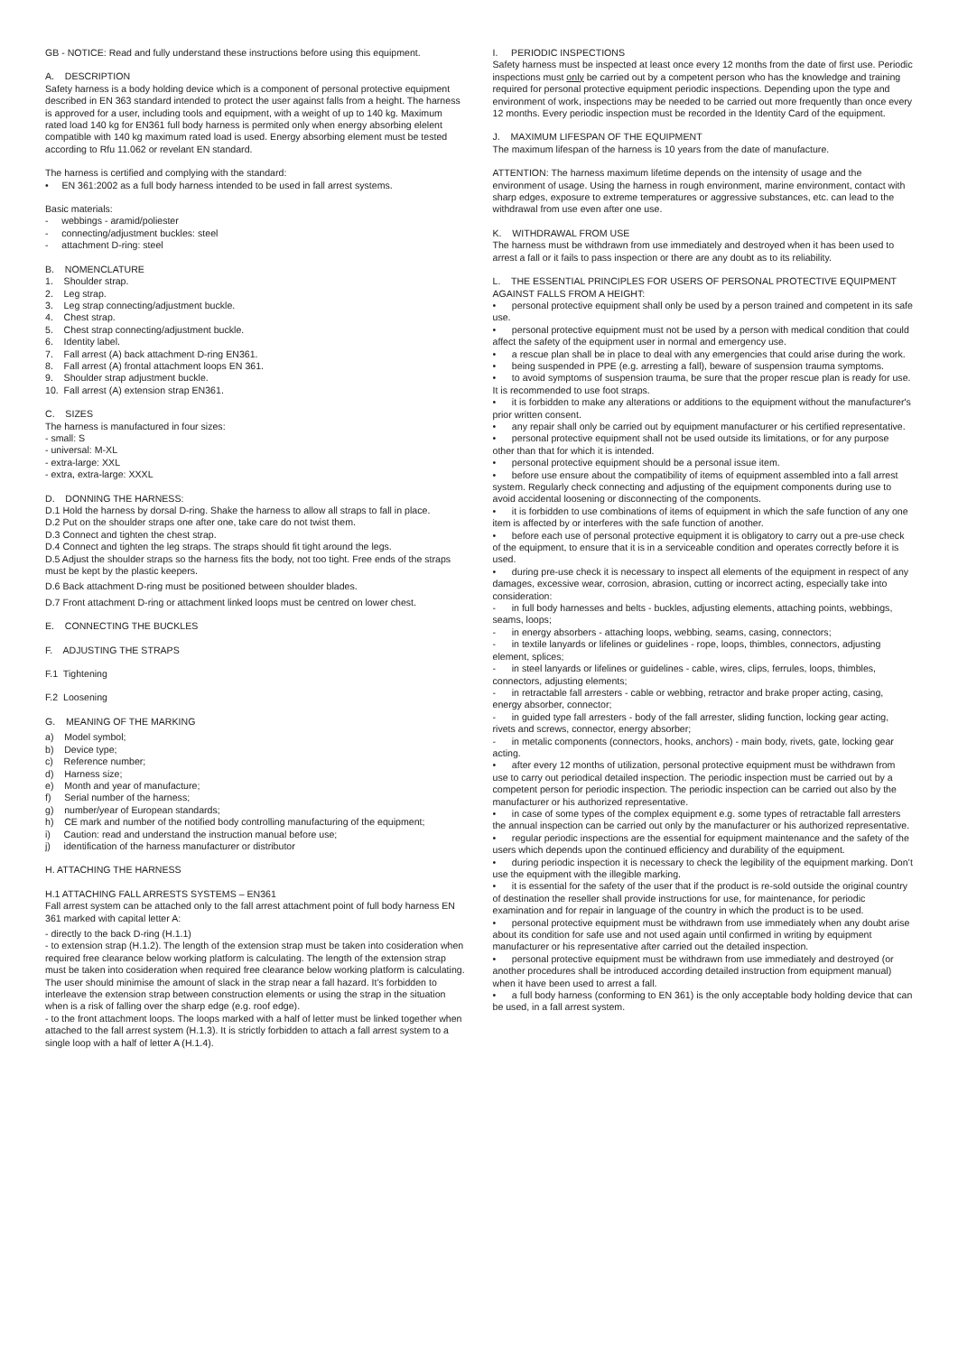GB - NOTICE: Read and fully understand these instructions before using this equipment.
A. DESCRIPTION
Safety harness is a body holding device which is a component of personal protective equipment described in EN 363 standard intended to protect the user against falls from a height. The harness is approved for a user, including tools and equipment, with a weight of up to 140 kg. Maximum rated load 140 kg for EN361 full body harness is permited only when energy absorbing elelent compatible with 140 kg maximum rated load is used. Energy absorbing element must be tested according to Rfu 11.062 or revelant EN standard.
The harness is certified and complying with the standard:
• EN 361:2002 as a full body harness intended to be used in fall arrest systems.
Basic materials:
- webbings - aramid/poliester
- connecting/adjustment buckles: steel
- attachment D-ring: steel
B. NOMENCLATURE
1. Shoulder strap.
2. Leg strap.
3. Leg strap connecting/adjustment buckle.
4. Chest strap.
5. Chest strap connecting/adjustment buckle.
6. Identity label.
7. Fall arrest (A) back attachment D-ring EN361.
8. Fall arrest (A) frontal attachment loops EN 361.
9. Shoulder strap adjustment buckle.
10. Fall arrest (A) extension strap EN361.
C. SIZES
The harness is manufactured in four sizes:
- small: S
- universal: M-XL
- extra-large: XXL
- extra, extra-large: XXXL
D. DONNING THE HARNESS:
D.1 Hold the harness by dorsal D-ring. Shake the harness to allow all straps to fall in place.
D.2 Put on the shoulder straps one after one, take care do not twist them.
D.3 Connect and tighten the chest strap.
D.4 Connect and tighten the leg straps. The straps should fit tight around the legs.
D.5 Adjust the shoulder straps so the harness fits the body, not too tight. Free ends of the straps must be kept by the plastic keepers.
D.6 Back attachment D-ring must be positioned between shoulder blades.
D.7 Front attachment D-ring or attachment linked loops must be centred on lower chest.
E. CONNECTING THE BUCKLES
F. ADJUSTING THE STRAPS
F.1 Tightening
F.2 Loosening
G. MEANING OF THE MARKING
a) Model symbol;
b) Device type;
c) Reference number;
d) Harness size;
e) Month and year of manufacture;
f) Serial number of the harness;
g) number/year of European standards;
h) CE mark and number of the notified body controlling manufacturing of the equipment;
i) Caution: read and understand the instruction manual before use;
j) identification of the harness manufacturer or distributor
H. ATTACHING THE HARNESS
H.1 ATTACHING FALL ARRESTS SYSTEMS – EN361
Fall arrest system can be attached only to the fall arrest attachment point of full body harness EN 361 marked with capital letter A:
- directly to the back D-ring (H.1.1)
- to extension strap (H.1.2). The length of the extension strap must be taken into cosideration when required free clearance below working platform is calculating. The length of the extension strap must be taken into cosideration when required free clearance below working platform is calculating. The user should minimise the amount of slack in the strap near a fall hazard. It’s forbidden to interleave the extension strap between construction elements or using the strap in the situation when is a risk of falling over the sharp edge (e.g. roof edge).
- to the front attachment loops. The loops marked with a half of letter must be linked together when attached to the fall arrest system (H.1.3). It is strictly forbidden to attach a fall arrest system to a single loop with a half of letter A (H.1.4).
I. PERIODIC INSPECTIONS
Safety harness must be inspected at least once every 12 months from the date of first use. Periodic inspections must only be carried out by a competent person who has the knowledge and training required for personal protective equipment periodic inspections. Depending upon the type and environment of work, inspections may be needed to be carried out more frequently than once every 12 months. Every periodic inspection must be recorded in the Identity Card of the equipment.
J. MAXIMUM LIFESPAN OF THE EQUIPMENT
The maximum lifespan of the harness is 10 years from the date of manufacture.
ATTENTION: The harness maximum lifetime depends on the intensity of usage and the environment of usage. Using the harness in rough environment, marine environment, contact with sharp edges, exposure to extreme temperatures or aggressive substances, etc. can lead to the withdrawal from use even after one use.
K. WITHDRAWAL FROM USE
The harness must be withdrawn from use immediately and destroyed when it has been used to arrest a fall or it fails to pass inspection or there are any doubt as to its reliability.
L. THE ESSENTIAL PRINCIPLES FOR USERS OF PERSONAL PROTECTIVE EQUIPMENT AGAINST FALLS FROM A HEIGHT:
• personal protective equipment shall only be used by a person trained and competent in its safe use.
• personal protective equipment must not be used by a person with medical condition that could affect the safety of the equipment user in normal and emergency use.
• a rescue plan shall be in place to deal with any emergencies that could arise during the work.
• being suspended in PPE (e.g. arresting a fall), beware of suspension trauma symptoms.
• to avoid symptoms of suspension trauma, be sure that the proper rescue plan is ready for use. It is recommended to use foot straps.
• it is forbidden to make any alterations or additions to the equipment without the manufacturer's prior written consent.
• any repair shall only be carried out by equipment manufacturer or his certified representative.
• personal protective equipment shall not be used outside its limitations, or for any purpose other than that for which it is intended.
• personal protective equipment should be a personal issue item.
• before use ensure about the compatibility of items of equipment assembled into a fall arrest system. Regularly check connecting and adjusting of the equipment components during use to avoid accidental loosening or disconnecting of the components.
• it is forbidden to use combinations of items of equipment in which the safe function of any one item is affected by or interferes with the safe function of another.
• before each use of personal protective equipment it is obligatory to carry out a pre-use check of the equipment, to ensure that it is in a serviceable condition and operates correctly before it is used.
• during pre-use check it is necessary to inspect all elements of the equipment in respect of any damages, excessive wear, corrosion, abrasion, cutting or incorrect acting, especially take into consideration:
- in full body harnesses and belts - buckles, adjusting elements, attaching points, webbings, seams, loops;
- in energy absorbers - attaching loops, webbing, seams, casing, connectors;
- in textile lanyards or lifelines or guidelines - rope, loops, thimbles, connectors, adjusting element, splices;
- in steel lanyards or lifelines or guidelines - cable, wires, clips, ferrules, loops, thimbles, connectors, adjusting elements;
- in retractable fall arresters - cable or webbing, retractor and brake proper acting, casing, energy absorber, connector;
- in guided type fall arresters - body of the fall arrester, sliding function, locking gear acting, rivets and screws, connector, energy absorber;
- in metalic components (connectors, hooks, anchors) - main body, rivets, gate, locking gear acting.
• after every 12 months of utilization, personal protective equipment must be withdrawn from use to carry out periodical detailed inspection. The periodic inspection must be carried out by a competent person for periodic inspection. The periodic inspection can be carried out also by the manufacturer or his authorized representative.
• in case of some types of the complex equipment e.g. some types of retractable fall arresters the annual inspection can be carried out only by the manufacturer or his authorized representative.
• regular periodic inspections are the essential for equipment maintenance and the safety of the users which depends upon the continued efficiency and durability of the equipment.
• during periodic inspection it is necessary to check the legibility of the equipment marking. Don’t use the equipment with the illegible marking.
• it is essential for the safety of the user that if the product is re-sold outside the original country of destination the reseller shall provide instructions for use, for maintenance, for periodic examination and for repair in language of the country in which the product is to be used.
• personal protective equipment must be withdrawn from use immediately when any doubt arise about its condition for safe use and not used again until confirmed in writing by equipment manufacturer or his representative after carried out the detailed inspection.
• personal protective equipment must be withdrawn from use immediately and destroyed (or another procedures shall be introduced according detailed instruction from equipment manual) when it have been used to arrest a fall.
• a full body harness (conforming to EN 361) is the only acceptable body holding device that can be used, in a fall arrest system.